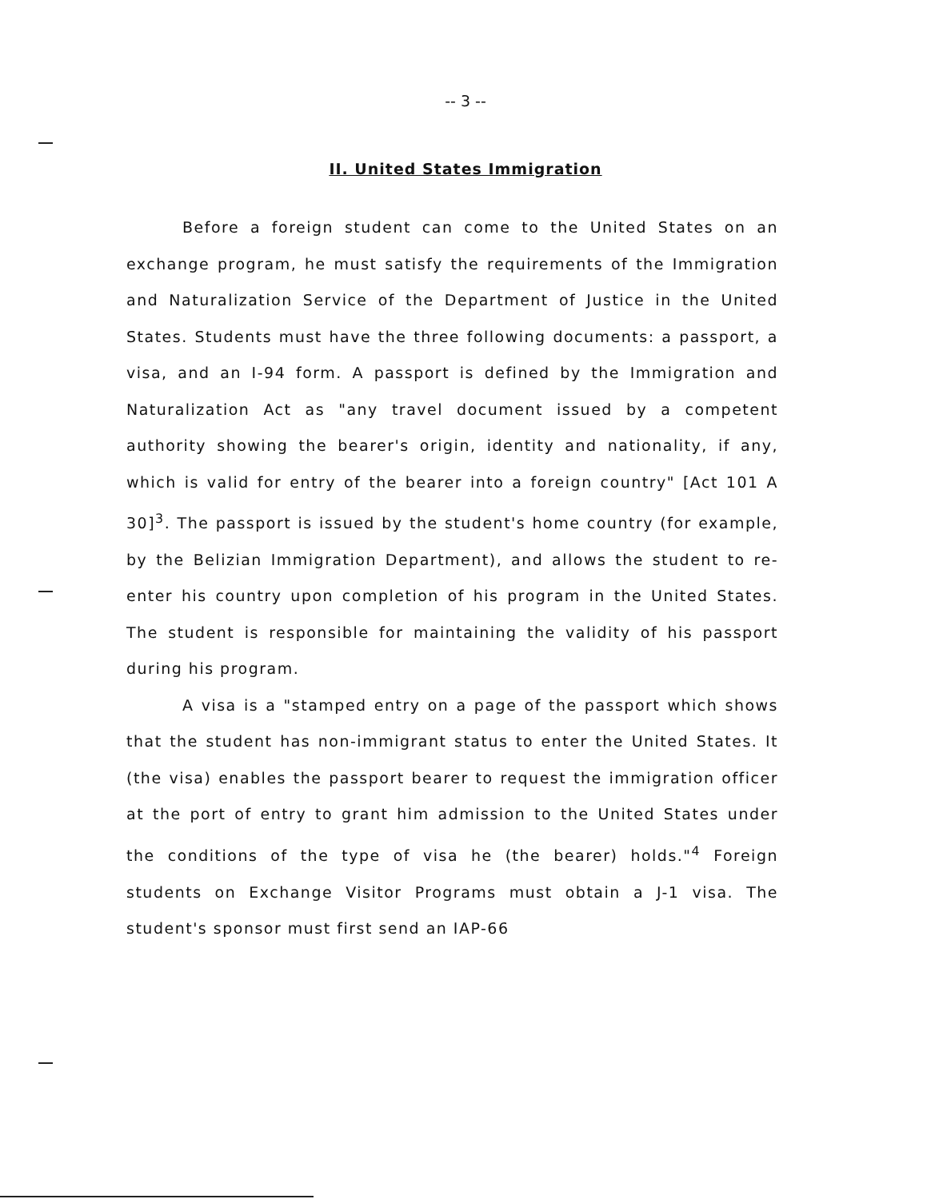-- 3 --
II. United States Immigration
Before a foreign student can come to the United States on an exchange program, he must satisfy the requirements of the Immigration and Naturalization Service of the Department of Justice in the United States. Students must have the three following documents: a passport, a visa, and an I-94 form. A passport is defined by the Immigration and Naturalization Act as "any travel document issued by a competent authority showing the bearer's origin, identity and nationality, if any, which is valid for entry of the bearer into a foreign country" [Act 101 A 30]<sup>3</sup>. The passport is issued by the student's home country (for example, by the Belizian Immigration Department), and allows the student to re-enter his country upon completion of his program in the United States. The student is responsible for maintaining the validity of his passport during his program.
A visa is a "stamped entry on a page of the passport which shows that the student has non-immigrant status to enter the United States. It (the visa) enables the passport bearer to request the immigration officer at the port of entry to grant him admission to the United States under the conditions of the type of visa he (the bearer) holds."<sup>4</sup> Foreign students on Exchange Visitor Programs must obtain a J-1 visa. The student's sponsor must first send an IAP-66